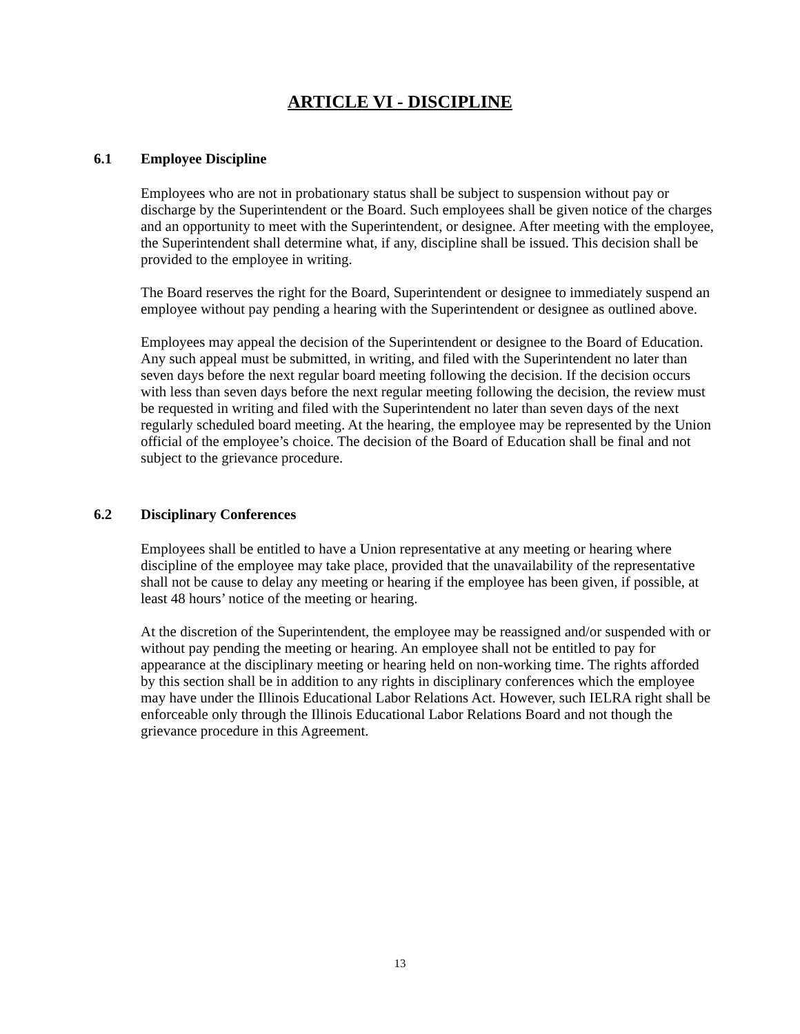ARTICLE VI - DISCIPLINE
6.1 Employee Discipline
Employees who are not in probationary status shall be subject to suspension without pay or discharge by the Superintendent or the Board. Such employees shall be given notice of the charges and an opportunity to meet with the Superintendent, or designee. After meeting with the employee, the Superintendent shall determine what, if any, discipline shall be issued. This decision shall be provided to the employee in writing.
The Board reserves the right for the Board, Superintendent or designee to immediately suspend an employee without pay pending a hearing with the Superintendent or designee as outlined above.
Employees may appeal the decision of the Superintendent or designee to the Board of Education. Any such appeal must be submitted, in writing, and filed with the Superintendent no later than seven days before the next regular board meeting following the decision. If the decision occurs with less than seven days before the next regular meeting following the decision, the review must be requested in writing and filed with the Superintendent no later than seven days of the next regularly scheduled board meeting. At the hearing, the employee may be represented by the Union official of the employee’s choice. The decision of the Board of Education shall be final and not subject to the grievance procedure.
6.2 Disciplinary Conferences
Employees shall be entitled to have a Union representative at any meeting or hearing where discipline of the employee may take place, provided that the unavailability of the representative shall not be cause to delay any meeting or hearing if the employee has been given, if possible, at least 48 hours’ notice of the meeting or hearing.
At the discretion of the Superintendent, the employee may be reassigned and/or suspended with or without pay pending the meeting or hearing. An employee shall not be entitled to pay for appearance at the disciplinary meeting or hearing held on non-working time. The rights afforded by this section shall be in addition to any rights in disciplinary conferences which the employee may have under the Illinois Educational Labor Relations Act. However, such IELRA right shall be enforceable only through the Illinois Educational Labor Relations Board and not though the grievance procedure in this Agreement.
13